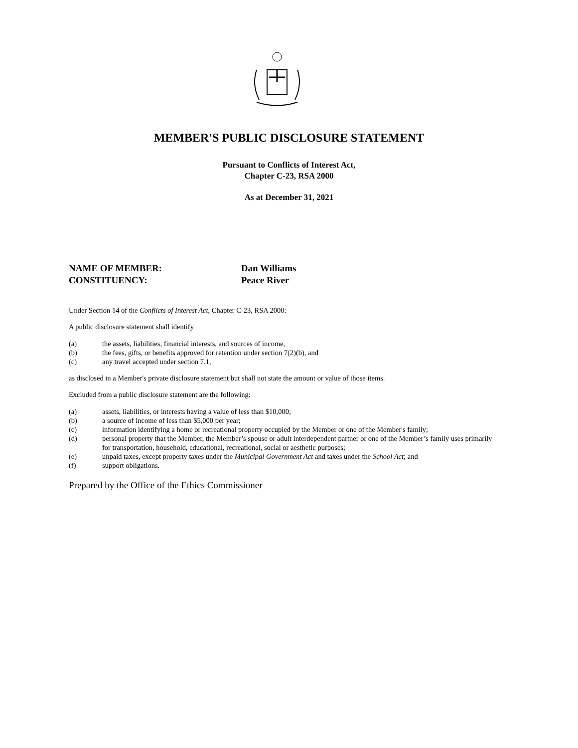MEMBER'S PUBLIC DISCLOSURE STATEMENT
Pursuant to Conflicts of Interest Act,
Chapter C-23, RSA 2000
As at December 31, 2021
NAME OF MEMBER: Dan Williams
CONSTITUENCY: Peace River
Under Section 14 of the Conflicts of Interest Act, Chapter C-23, RSA 2000:
A public disclosure statement shall identify
(a) the assets, liabilities, financial interests, and sources of income,
(b) the fees, gifts, or benefits approved for retention under section 7(2)(b), and
(c) any travel accepted under section 7.1,
as disclosed in a Member's private disclosure statement but shall not state the amount or value of those items.
Excluded from a public disclosure statement are the following:
(a) assets, liabilities, or interests having a value of less than $10,000;
(b) a source of income of less than $5,000 per year;
(c) information identifying a home or recreational property occupied by the Member or one of the Member's family;
(d) personal property that the Member, the Member’s spouse or adult interdependent partner or one of the Member’s family uses primarily for transportation, household, educational, recreational, social or aesthetic purposes;
(e) unpaid taxes, except property taxes under the Municipal Government Act and taxes under the School Act; and
(f) support obligations.
Prepared by the Office of the Ethics Commissioner